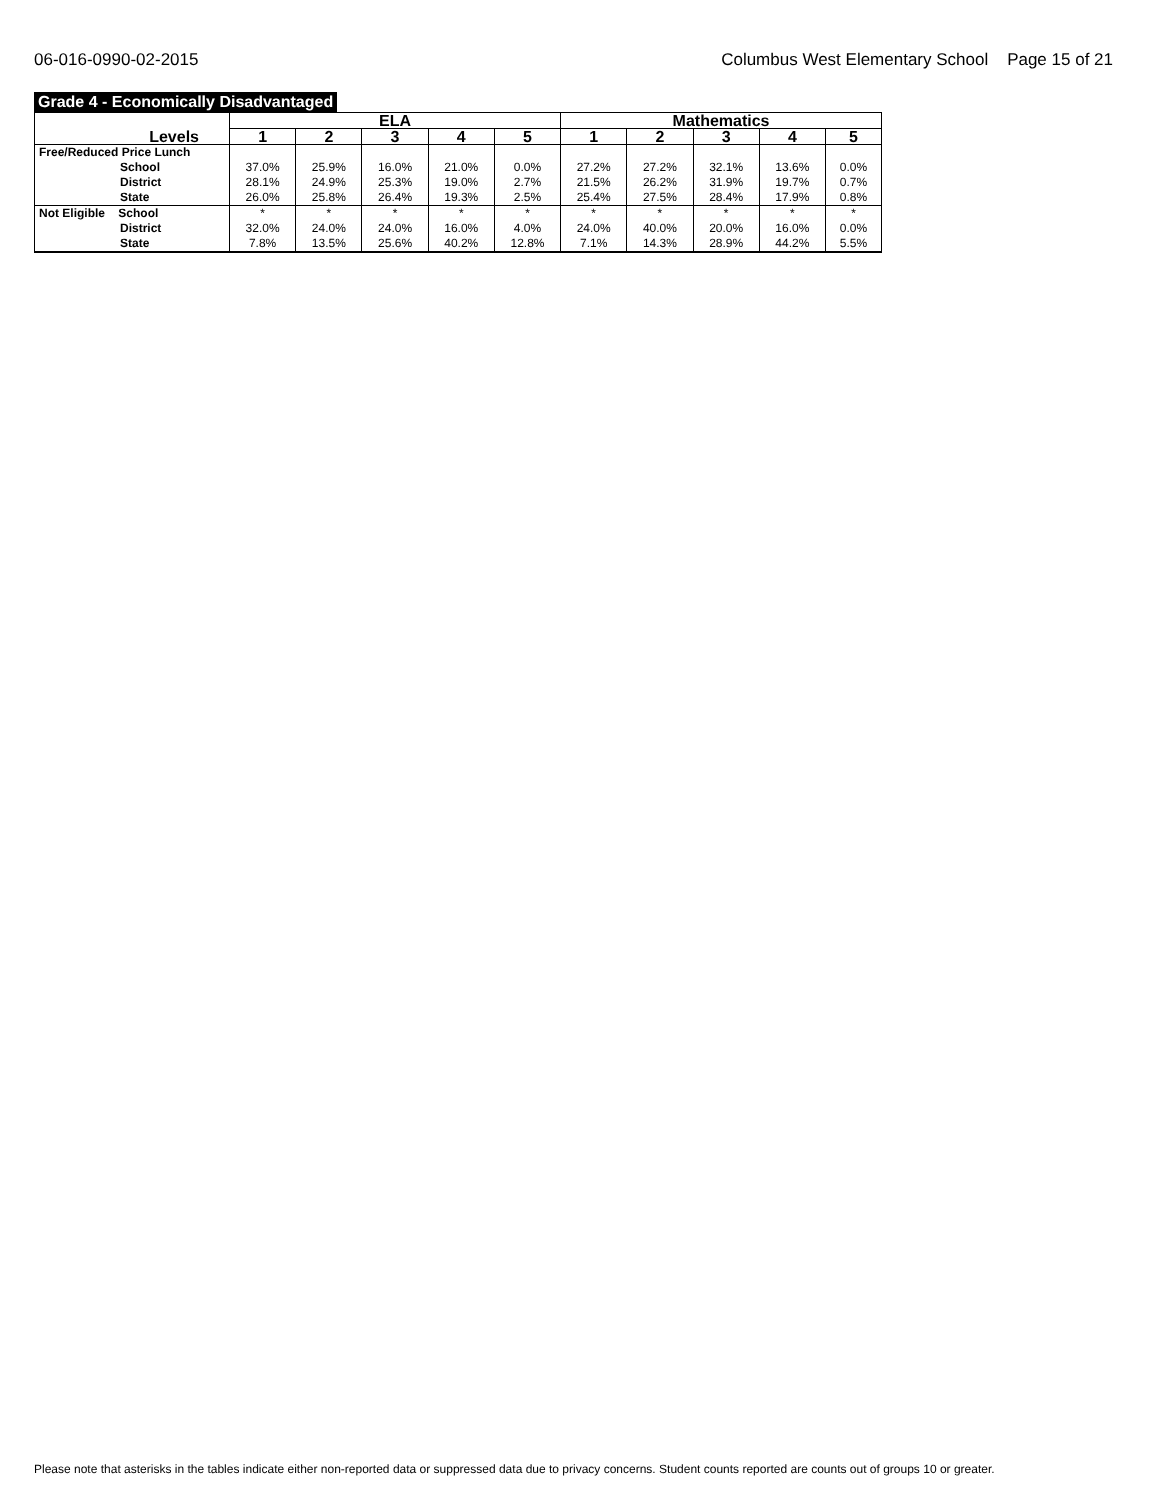06-016-0990-02-2015 Columbus West Elementary School Page 15 of 21
Grade 4 - Economically Disadvantaged
| Levels | ELA | | | | | Mathematics | | | | |
| --- | --- | --- | --- | --- | --- | --- | --- | --- | --- | --- |
| | 1 | 2 | 3 | 4 | 5 | 1 | 2 | 3 | 4 | 5 |
| Free/Reduced Price Lunch | | | | | | | | | | |
| School | 37.0% | 25.9% | 16.0% | 21.0% | 0.0% | 27.2% | 27.2% | 32.1% | 13.6% | 0.0% |
| District | 28.1% | 24.9% | 25.3% | 19.0% | 2.7% | 21.5% | 26.2% | 31.9% | 19.7% | 0.7% |
| State | 26.0% | 25.8% | 26.4% | 19.3% | 2.5% | 25.4% | 27.5% | 28.4% | 17.9% | 0.8% |
| Not Eligible School | * | * | * | * | * | * | * | * | * | * |
| District | 32.0% | 24.0% | 24.0% | 16.0% | 4.0% | 24.0% | 40.0% | 20.0% | 16.0% | 0.0% |
| State | 7.8% | 13.5% | 25.6% | 40.2% | 12.8% | 7.1% | 14.3% | 28.9% | 44.2% | 5.5% |
Please note that asterisks in the tables indicate either non-reported data or suppressed data due to privacy concerns. Student counts reported are counts out of groups 10 or greater.